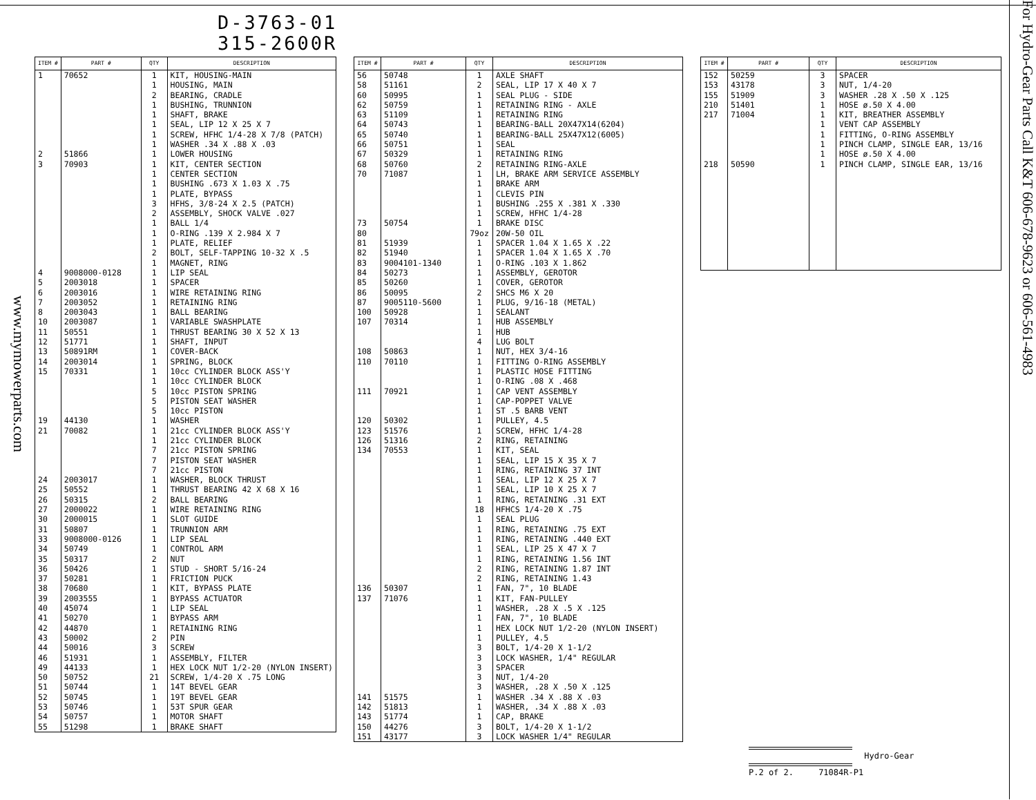www.mymowerparts.com
D-3763-01
315-2600R
| ITEM # | PART # | QTY | DESCRIPTION |
| --- | --- | --- | --- |
| 1 | 70652 | 1 | KIT, HOUSING-MAIN |
| | | 1 | HOUSING, MAIN |
| | | 2 | BEARING, CRADLE |
| | | 1 | BUSHING, TRUNNION |
| | | 1 | SHAFT, BRAKE |
| | | 1 | SEAL, LIP 12 X 25 X 7 |
| | | 1 | SCREW, HFHC 1/4-28 X 7/8 (PATCH) |
| | | 1 | WASHER .34 X .88 X .03 |
| 2 | 51866 | 1 | LOWER HOUSING |
| 3 | 70903 | 1 | KIT, CENTER SECTION |
| | | 1 | CENTER SECTION |
| | | 1 | BUSHING .673 X 1.03 X .75 |
| | | 1 | PLATE, BYPASS |
| | | 3 | HFHS, 3/8-24 X 2.5 (PATCH) |
| | | 2 | ASSEMBLY, SHOCK VALVE .027 |
| | | 1 | BALL 1/4 |
| | | 1 | O-RING .139 X 2.984 X 7 |
| | | 1 | PLATE, RELIEF |
| | | 2 | BOLT, SELF-TAPPING 10-32 X .5 |
| | | 1 | MAGNET, RING |
| 4 | 9008000-0128 | 1 | LIP SEAL |
| 5 | 2003018 | 1 | SPACER |
| 6 | 2003016 | 1 | WIRE RETAINING RING |
| 7 | 2003052 | 1 | RETAINING RING |
| 8 | 2003043 | 1 | BALL BEARING |
| 10 | 2003087 | 1 | VARIABLE SWASHPLATE |
| 11 | 50551 | 1 | THRUST BEARING 30 X 52 X 13 |
| 12 | 51771 | 1 | SHAFT, INPUT |
| 13 | 50891RM | 1 | COVER-BACK |
| 14 | 2003014 | 1 | SPRING, BLOCK |
| 15 | 70331 | 1 | 10cc CYLINDER BLOCK ASS'Y |
| | | 1 | 10cc CYLINDER BLOCK |
| | | 5 | 10cc PISTON SPRING |
| | | 5 | PISTON SEAT WASHER |
| | | 5 | 10cc PISTON |
| 19 | 44130 | 1 | WASHER |
| 21 | 70082 | 1 | 21cc CYLINDER BLOCK ASS'Y |
| | | 1 | 21cc CYLINDER BLOCK |
| | | 7 | 21cc PISTON SPRING |
| | | 7 | PISTON SEAT WASHER |
| | | 7 | 21cc PISTON |
| 24 | 2003017 | 1 | WASHER, BLOCK THRUST |
| 25 | 50552 | 1 | THRUST BEARING 42 X 68 X 16 |
| 26 | 50315 | 2 | BALL BEARING |
| 27 | 2000022 | 1 | WIRE RETAINING RING |
| 30 | 2000015 | 1 | SLOT GUIDE |
| 31 | 50807 | 1 | TRUNNION ARM |
| 33 | 9008000-0126 | 1 | LIP SEAL |
| 34 | 50749 | 1 | CONTROL ARM |
| 35 | 50317 | 2 | NUT |
| 36 | 50426 | 1 | STUD - SHORT 5/16-24 |
| 37 | 50281 | 1 | FRICTION PUCK |
| 38 | 70680 | 1 | KIT, BYPASS PLATE |
| 39 | 2003555 | 1 | BYPASS ACTUATOR |
| 40 | 45074 | 1 | LIP SEAL |
| 41 | 50270 | 1 | BYPASS ARM |
| 42 | 44870 | 1 | RETAINING RING |
| 43 | 50002 | 2 | PIN |
| 44 | 50016 | 3 | SCREW |
| 46 | 51931 | 1 | ASSEMBLY, FILTER |
| 49 | 44133 | 1 | HEX LOCK NUT 1/2-20 (NYLON INSERT) |
| 50 | 50752 | 21 | SCREW, 1/4-20 X .75 LONG |
| 51 | 50744 | 1 | 14T BEVEL GEAR |
| 52 | 50745 | 1 | 19T BEVEL GEAR |
| 53 | 50746 | 1 | 53T SPUR GEAR |
| 54 | 50757 | 1 | MOTOR SHAFT |
| 55 | 51298 | 1 | BRAKE SHAFT |
| ITEM # | PART # | QTY | DESCRIPTION |
| --- | --- | --- | --- |
| 56 | 50748 | 1 | AXLE SHAFT |
| 58 | 51161 | 2 | SEAL, LIP 17 X 40 X 7 |
| 60 | 50995 | 1 | SEAL PLUG - SIDE |
| 62 | 50759 | 1 | RETAINING RING - AXLE |
| 63 | 51109 | 1 | RETAINING RING |
| 64 | 50743 | 1 | BEARING-BALL 20X47X14(6204) |
| 65 | 50740 | 1 | BEARING-BALL 25X47X12(6005) |
| 66 | 50751 | 1 | SEAL |
| 67 | 50329 | 1 | RETAINING RING |
| 68 | 50760 | 2 | RETAINING RING-AXLE |
| 70 | 71087 | 1 | LH, BRAKE ARM SERVICE ASSEMBLY |
| | | 1 | BRAKE ARM |
| | | 1 | CLEVIS PIN |
| | | 1 | BUSHING .255 X .381 X .330 |
| | | 1 | SCREW, HFHC 1/4-28 |
| 73 | 50754 | 1 | BRAKE DISC |
| 80 | | 79oz | 20W-50 OIL |
| 81 | 51939 | 1 | SPACER 1.04 X 1.65 X .22 |
| 82 | 51940 | 1 | SPACER 1.04 X 1.65 X .70 |
| 83 | 9004101-1340 | 1 | O-RING .103 X 1.862 |
| 84 | 50273 | 1 | ASSEMBLY, GEROTOR |
| 85 | 50260 | 1 | COVER, GEROTOR |
| 86 | 50095 | 2 | SHCS M6 X 20 |
| 87 | 9005110-5600 | 1 | PLUG, 9/16-18 (METAL) |
| 100 | 50928 | 1 | SEALANT |
| 107 | 70314 | 1 | HUB ASSEMBLY |
| | | 1 | HUB |
| | | 4 | LUG BOLT |
| 108 | 50863 | 1 | NUT, HEX 3/4-16 |
| 110 | 70110 | 1 | FITTING O-RING ASSEMBLY |
| | | 1 | PLASTIC HOSE FITTING |
| | | 1 | O-RING .08 X .468 |
| 111 | 70921 | 1 | CAP VENT ASSEMBLY |
| | | 1 | CAP-POPPET VALVE |
| | | 1 | ST .5 BARB VENT |
| 120 | 50302 | 1 | PULLEY, 4.5 |
| 123 | 51576 | 1 | SCREW, HFHC 1/4-28 |
| 126 | 51316 | 2 | RING, RETAINING |
| 134 | 70553 | 1 | KIT, SEAL |
| | | 1 | SEAL, LIP 15 X 35 X 7 |
| | | 1 | RING, RETAINING 37 INT |
| | | 1 | SEAL, LIP 12 X 25 X 7 |
| | | 1 | SEAL, LIP 10 X 25 X 7 |
| | | 1 | RING, RETAINING .31 EXT |
| | | 18 | HFHCS 1/4-20 X .75 |
| | | 1 | SEAL PLUG |
| | | 1 | RING, RETAINING .75 EXT |
| | | 1 | RING, RETAINING .440 EXT |
| | | 1 | SEAL, LIP 25 X 47 X 7 |
| | | 1 | RING, RETAINING 1.56 INT |
| | | 2 | RING, RETAINING 1.87 INT |
| | | 2 | RING, RETAINING 1.43 |
| 136 | 50307 | 1 | FAN, 7", 10 BLADE |
| 137 | 71076 | 1 | KIT, FAN-PULLEY |
| | | 1 | WASHER, .28 X .5 X .125 |
| | | 1 | FAN, 7", 10 BLADE |
| | | 1 | HEX LOCK NUT 1/2-20 (NYLON INSERT) |
| | | 1 | PULLEY, 4.5 |
| | | 3 | BOLT, 1/4-20 X 1-1/2 |
| | | 3 | LOCK WASHER, 1/4" REGULAR |
| | | 3 | SPACER |
| | | 3 | NUT, 1/4-20 |
| | | 3 | WASHER, .28 X .50 X .125 |
| 141 | 51575 | 1 | WASHER .34 X .88 X .03 |
| 142 | 51813 | 1 | WASHER, .34 X .88 X .03 |
| 143 | 51774 | 1 | CAP, BRAKE |
| 150 | 44276 | 3 | BOLT, 1/4-20 X 1-1/2 |
| 151 | 43177 | 3 | LOCK WASHER 1/4" REGULAR |
| ITEM # | PART # | QTY | DESCRIPTION |
| --- | --- | --- | --- |
| 152 | 50259 | 3 | SPACER |
| 153 | 43178 | 3 | NUT, 1/4-20 |
| 155 | 51909 | 3 | WASHER .28 X .50 X .125 |
| 210 | 51401 | 1 | HOSE ø.50 X 4.00 |
| 217 | 71004 | 1 | KIT, BREATHER ASSEMBLY |
| | | 1 | VENT CAP ASSEMBLY |
| | | 1 | FITTING, O-RING ASSEMBLY |
| | | 1 | PINCH CLAMP, SINGLE EAR, 13/16 |
| | | 1 | HOSE ø.50 X 4.00 |
| 218 | 50590 | 1 | PINCH CLAMP, SINGLE EAR, 13/16 |
Hydro-Gear
P.2 of 2. 71084R-P1
For Hydro-Gear Parts Call K&T 606-678-9623 or 606-561-4983